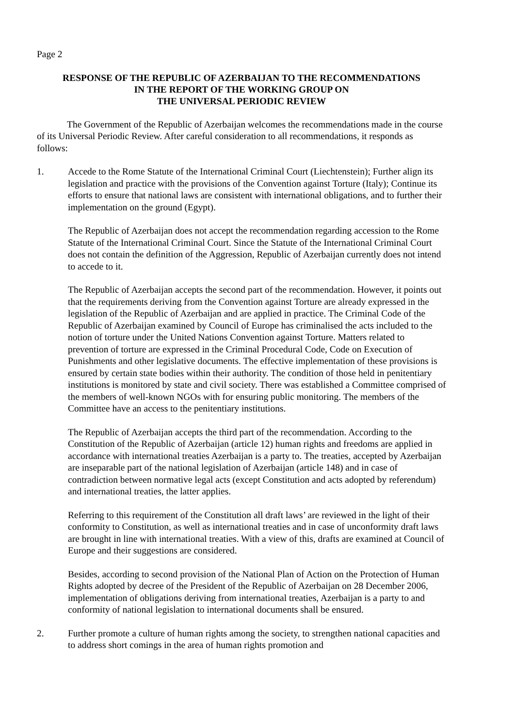Page 2
RESPONSE OF THE REPUBLIC OF AZERBAIJAN TO THE RECOMMENDATIONS
IN THE REPORT OF THE WORKING GROUP ON
THE UNIVERSAL PERIODIC REVIEW
The Government of the Republic of Azerbaijan welcomes the recommendations made in the course of its Universal Periodic Review. After careful consideration to all recommendations, it responds as follows:
1. Accede to the Rome Statute of the International Criminal Court (Liechtenstein); Further align its legislation and practice with the provisions of the Convention against Torture (Italy); Continue its efforts to ensure that national laws are consistent with international obligations, and to further their implementation on the ground (Egypt).
The Republic of Azerbaijan does not accept the recommendation regarding accession to the Rome Statute of the International Criminal Court. Since the Statute of the International Criminal Court does not contain the definition of the Aggression, Republic of Azerbaijan currently does not intend to accede to it.
The Republic of Azerbaijan accepts the second part of the recommendation. However, it points out that the requirements deriving from the Convention against Torture are already expressed in the legislation of the Republic of Azerbaijan and are applied in practice. The Criminal Code of the Republic of Azerbaijan examined by Council of Europe has criminalised the acts included to the notion of torture under the United Nations Convention against Torture. Matters related to prevention of torture are expressed in the Criminal Procedural Code, Code on Execution of Punishments and other legislative documents. The effective implementation of these provisions is ensured by certain state bodies within their authority. The condition of those held in penitentiary institutions is monitored by state and civil society. There was established a Committee comprised of the members of well-known NGOs with for ensuring public monitoring. The members of the Committee have an access to the penitentiary institutions.
The Republic of Azerbaijan accepts the third part of the recommendation. According to the Constitution of the Republic of Azerbaijan (article 12) human rights and freedoms are applied in accordance with international treaties Azerbaijan is a party to. The treaties, accepted by Azerbaijan are inseparable part of the national legislation of Azerbaijan (article 148) and in case of contradiction between normative legal acts (except Constitution and acts adopted by referendum) and international treaties, the latter applies.
Referring to this requirement of the Constitution all draft laws’ are reviewed in the light of their conformity to Constitution, as well as international treaties and in case of unconformity draft laws are brought in line with international treaties. With a view of this, drafts are examined at Council of Europe and their suggestions are considered.
Besides, according to second provision of the National Plan of Action on the Protection of Human Rights adopted by decree of the President of the Republic of Azerbaijan on 28 December 2006, implementation of obligations deriving from international treaties, Azerbaijan is a party to and conformity of national legislation to international documents shall be ensured.
2. Further promote a culture of human rights among the society, to strengthen national capacities and to address short comings in the area of human rights promotion and